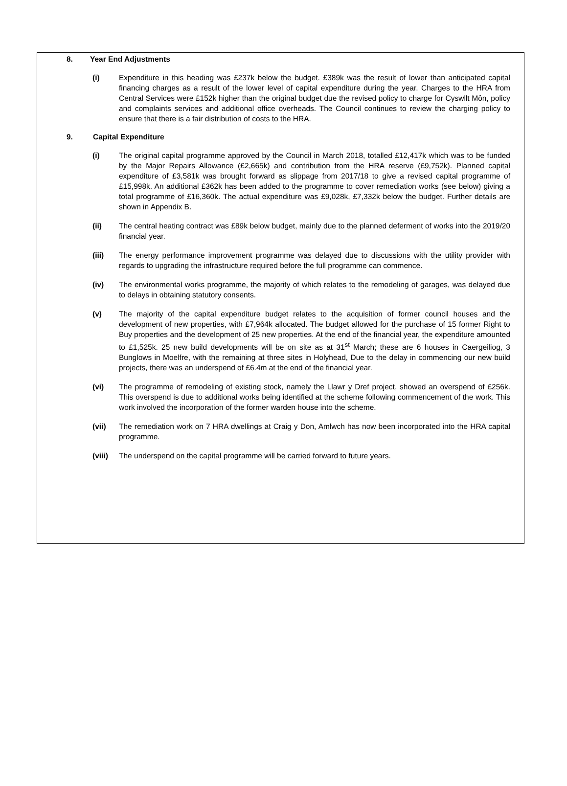8. Year End Adjustments
(i) Expenditure in this heading was £237k below the budget. £389k was the result of lower than anticipated capital financing charges as a result of the lower level of capital expenditure during the year. Charges to the HRA from Central Services were £152k higher than the original budget due the revised policy to charge for Cyswllt Môn, policy and complaints services and additional office overheads. The Council continues to review the charging policy to ensure that there is a fair distribution of costs to the HRA.
9. Capital Expenditure
(i) The original capital programme approved by the Council in March 2018, totalled £12,417k which was to be funded by the Major Repairs Allowance (£2,665k) and contribution from the HRA reserve (£9,752k). Planned capital expenditure of £3,581k was brought forward as slippage from 2017/18 to give a revised capital programme of £15,998k. An additional £362k has been added to the programme to cover remediation works (see below) giving a total programme of £16,360k. The actual expenditure was £9,028k, £7,332k below the budget. Further details are shown in Appendix B.
(ii) The central heating contract was £89k below budget, mainly due to the planned deferment of works into the 2019/20 financial year.
(iii) The energy performance improvement programme was delayed due to discussions with the utility provider with regards to upgrading the infrastructure required before the full programme can commence.
(iv) The environmental works programme, the majority of which relates to the remodeling of garages, was delayed due to delays in obtaining statutory consents.
(v) The majority of the capital expenditure budget relates to the acquisition of former council houses and the development of new properties, with £7,964k allocated. The budget allowed for the purchase of 15 former Right to Buy properties and the development of 25 new properties. At the end of the financial year, the expenditure amounted to £1,525k. 25 new build developments will be on site as at 31<sup>st</sup> March; these are 6 houses in Caergeiliog, 3 Bunglows in Moelfre, with the remaining at three sites in Holyhead, Due to the delay in commencing our new build projects, there was an underspend of £6.4m at the end of the financial year.
(vi) The programme of remodeling of existing stock, namely the Llawr y Dref project, showed an overspend of £256k. This overspend is due to additional works being identified at the scheme following commencement of the work. This work involved the incorporation of the former warden house into the scheme.
(vii) The remediation work on 7 HRA dwellings at Craig y Don, Amlwch has now been incorporated into the HRA capital programme.
(viii)
The underspend on the capital programme will be carried forward to future years.